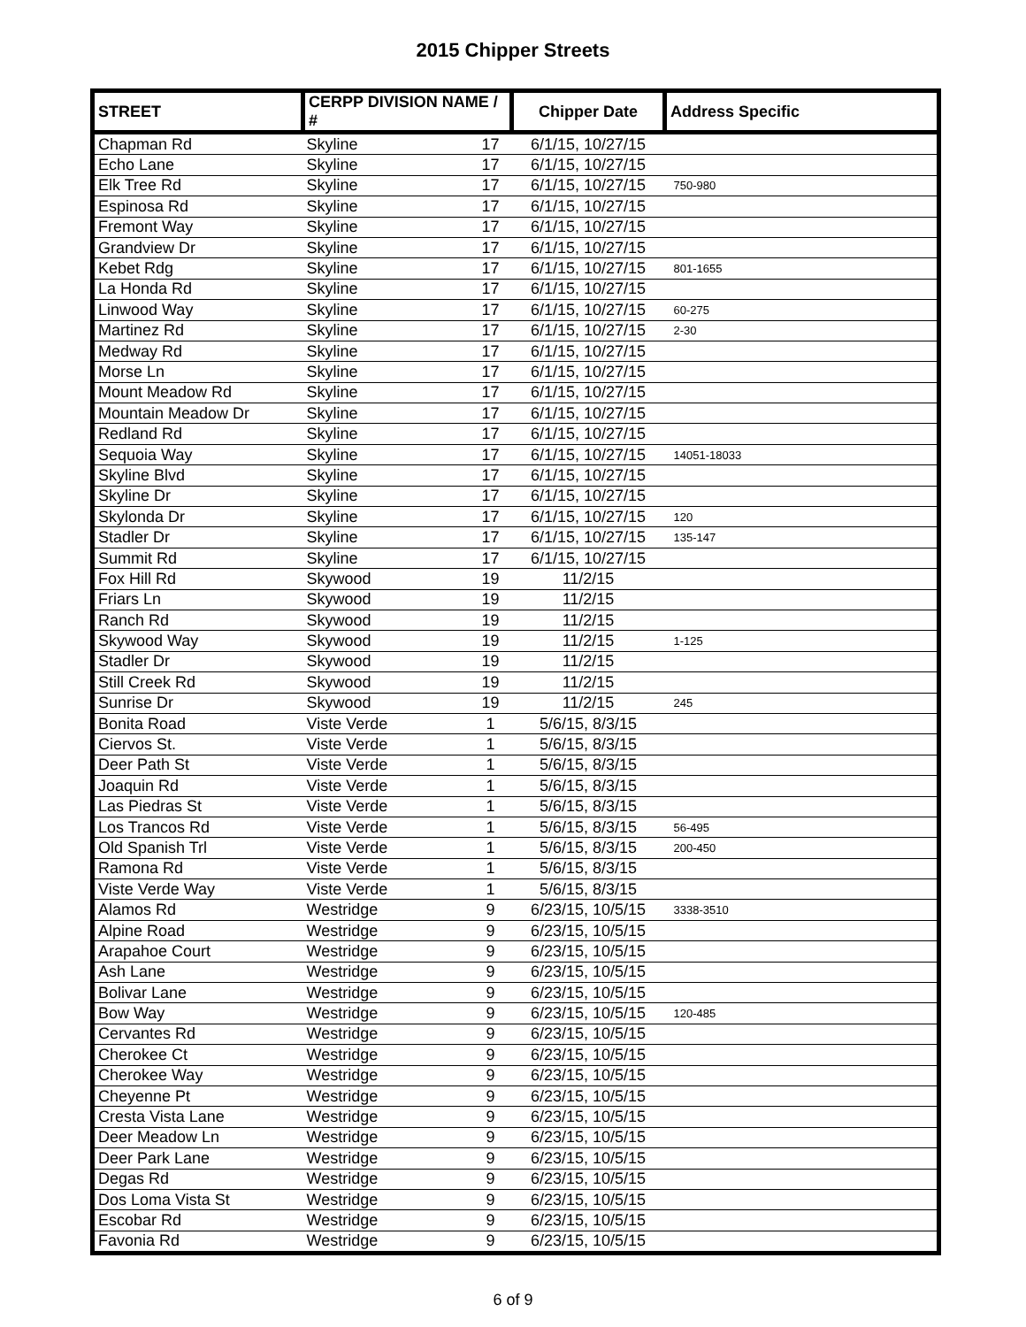2015 Chipper Streets
| STREET | CERPP DIVISION NAME / # | | Chipper Date | Address Specific |
| --- | --- | --- | --- | --- |
| Chapman Rd | Skyline | 17 | 6/1/15, 10/27/15 | |
| Echo Lane | Skyline | 17 | 6/1/15, 10/27/15 | |
| Elk Tree Rd | Skyline | 17 | 6/1/15, 10/27/15 | 750-980 |
| Espinosa Rd | Skyline | 17 | 6/1/15, 10/27/15 | |
| Fremont Way | Skyline | 17 | 6/1/15, 10/27/15 | |
| Grandview Dr | Skyline | 17 | 6/1/15, 10/27/15 | |
| Kebet Rdg | Skyline | 17 | 6/1/15, 10/27/15 | 801-1655 |
| La Honda Rd | Skyline | 17 | 6/1/15, 10/27/15 | |
| Linwood Way | Skyline | 17 | 6/1/15, 10/27/15 | 60-275 |
| Martinez Rd | Skyline | 17 | 6/1/15, 10/27/15 | 2-30 |
| Medway Rd | Skyline | 17 | 6/1/15, 10/27/15 | |
| Morse Ln | Skyline | 17 | 6/1/15, 10/27/15 | |
| Mount Meadow Rd | Skyline | 17 | 6/1/15, 10/27/15 | |
| Mountain Meadow Dr | Skyline | 17 | 6/1/15, 10/27/15 | |
| Redland Rd | Skyline | 17 | 6/1/15, 10/27/15 | |
| Sequoia Way | Skyline | 17 | 6/1/15, 10/27/15 | 14051-18033 |
| Skyline Blvd | Skyline | 17 | 6/1/15, 10/27/15 | |
| Skyline Dr | Skyline | 17 | 6/1/15, 10/27/15 | |
| Skylonda Dr | Skyline | 17 | 6/1/15, 10/27/15 | 120 |
| Stadler Dr | Skyline | 17 | 6/1/15, 10/27/15 | 135-147 |
| Summit Rd | Skyline | 17 | 6/1/15, 10/27/15 | |
| Fox Hill Rd | Skywood | 19 | 11/2/15 | |
| Friars Ln | Skywood | 19 | 11/2/15 | |
| Ranch Rd | Skywood | 19 | 11/2/15 | |
| Skywood Way | Skywood | 19 | 11/2/15 | 1-125 |
| Stadler Dr | Skywood | 19 | 11/2/15 | |
| Still Creek Rd | Skywood | 19 | 11/2/15 | |
| Sunrise Dr | Skywood | 19 | 11/2/15 | 245 |
| Bonita Road | Viste Verde | 1 | 5/6/15, 8/3/15 | |
| Ciervos St. | Viste Verde | 1 | 5/6/15, 8/3/15 | |
| Deer Path St | Viste Verde | 1 | 5/6/15, 8/3/15 | |
| Joaquin Rd | Viste Verde | 1 | 5/6/15, 8/3/15 | |
| Las Piedras St | Viste Verde | 1 | 5/6/15, 8/3/15 | |
| Los Trancos Rd | Viste Verde | 1 | 5/6/15, 8/3/15 | 56-495 |
| Old Spanish Trl | Viste Verde | 1 | 5/6/15, 8/3/15 | 200-450 |
| Ramona Rd | Viste Verde | 1 | 5/6/15, 8/3/15 | |
| Viste Verde Way | Viste Verde | 1 | 5/6/15, 8/3/15 | |
| Alamos Rd | Westridge | 9 | 6/23/15, 10/5/15 | 3338-3510 |
| Alpine Road | Westridge | 9 | 6/23/15, 10/5/15 | |
| Arapahoe Court | Westridge | 9 | 6/23/15, 10/5/15 | |
| Ash Lane | Westridge | 9 | 6/23/15, 10/5/15 | |
| Bolivar Lane | Westridge | 9 | 6/23/15, 10/5/15 | |
| Bow Way | Westridge | 9 | 6/23/15, 10/5/15 | 120-485 |
| Cervantes Rd | Westridge | 9 | 6/23/15, 10/5/15 | |
| Cherokee Ct | Westridge | 9 | 6/23/15, 10/5/15 | |
| Cherokee Way | Westridge | 9 | 6/23/15, 10/5/15 | |
| Cheyenne Pt | Westridge | 9 | 6/23/15, 10/5/15 | |
| Cresta Vista Lane | Westridge | 9 | 6/23/15, 10/5/15 | |
| Deer Meadow Ln | Westridge | 9 | 6/23/15, 10/5/15 | |
| Deer Park Lane | Westridge | 9 | 6/23/15, 10/5/15 | |
| Degas Rd | Westridge | 9 | 6/23/15, 10/5/15 | |
| Dos Loma Vista St | Westridge | 9 | 6/23/15, 10/5/15 | |
| Escobar Rd | Westridge | 9 | 6/23/15, 10/5/15 | |
| Favonia Rd | Westridge | 9 | 6/23/15, 10/5/15 | |
6 of 9